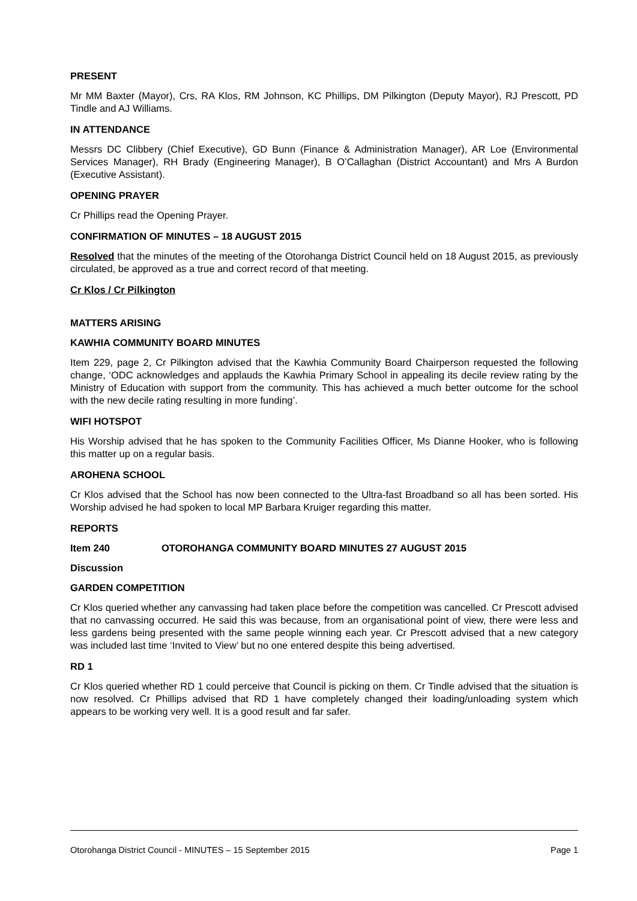PRESENT
Mr MM Baxter (Mayor), Crs, RA Klos, RM Johnson, KC Phillips, DM Pilkington (Deputy Mayor), RJ Prescott, PD Tindle and AJ Williams.
IN ATTENDANCE
Messrs DC Clibbery (Chief Executive), GD Bunn (Finance & Administration Manager), AR Loe (Environmental Services Manager), RH Brady (Engineering Manager), B O’Callaghan (District Accountant) and Mrs A Burdon (Executive Assistant).
OPENING PRAYER
Cr Phillips read the Opening Prayer.
CONFIRMATION OF MINUTES – 18 AUGUST 2015
Resolved that the minutes of the meeting of the Otorohanga District Council held on 18 August 2015, as previously circulated, be approved as a true and correct record of that meeting.
Cr Klos / Cr Pilkington
MATTERS ARISING
KAWHIA COMMUNITY BOARD MINUTES
Item 229, page 2, Cr Pilkington advised that the Kawhia Community Board Chairperson requested the following change, ‘ODC acknowledges and applauds the Kawhia Primary School in appealing its decile review rating by the Ministry of Education with support from the community. This has achieved a much better outcome for the school with the new decile rating resulting in more funding’.
WIFI HOTSPOT
His Worship advised that he has spoken to the Community Facilities Officer, Ms Dianne Hooker, who is following this matter up on a regular basis.
AROHENA SCHOOL
Cr Klos advised that the School has now been connected to the Ultra-fast Broadband so all has been sorted. His Worship advised he had spoken to local MP Barbara Kruiger regarding this matter.
REPORTS
Item 240 OTOROHANGA COMMUNITY BOARD MINUTES 27 AUGUST 2015
Discussion
GARDEN COMPETITION
Cr Klos queried whether any canvassing had taken place before the competition was cancelled. Cr Prescott advised that no canvassing occurred. He said this was because, from an organisational point of view, there were less and less gardens being presented with the same people winning each year. Cr Prescott advised that a new category was included last time ‘Invited to View’ but no one entered despite this being advertised.
RD 1
Cr Klos queried whether RD 1 could perceive that Council is picking on them. Cr Tindle advised that the situation is now resolved. Cr Phillips advised that RD 1 have completely changed their loading/unloading system which appears to be working very well. It is a good result and far safer.
Otorohanga District Council - MINUTES – 15 September 2015 Page 1